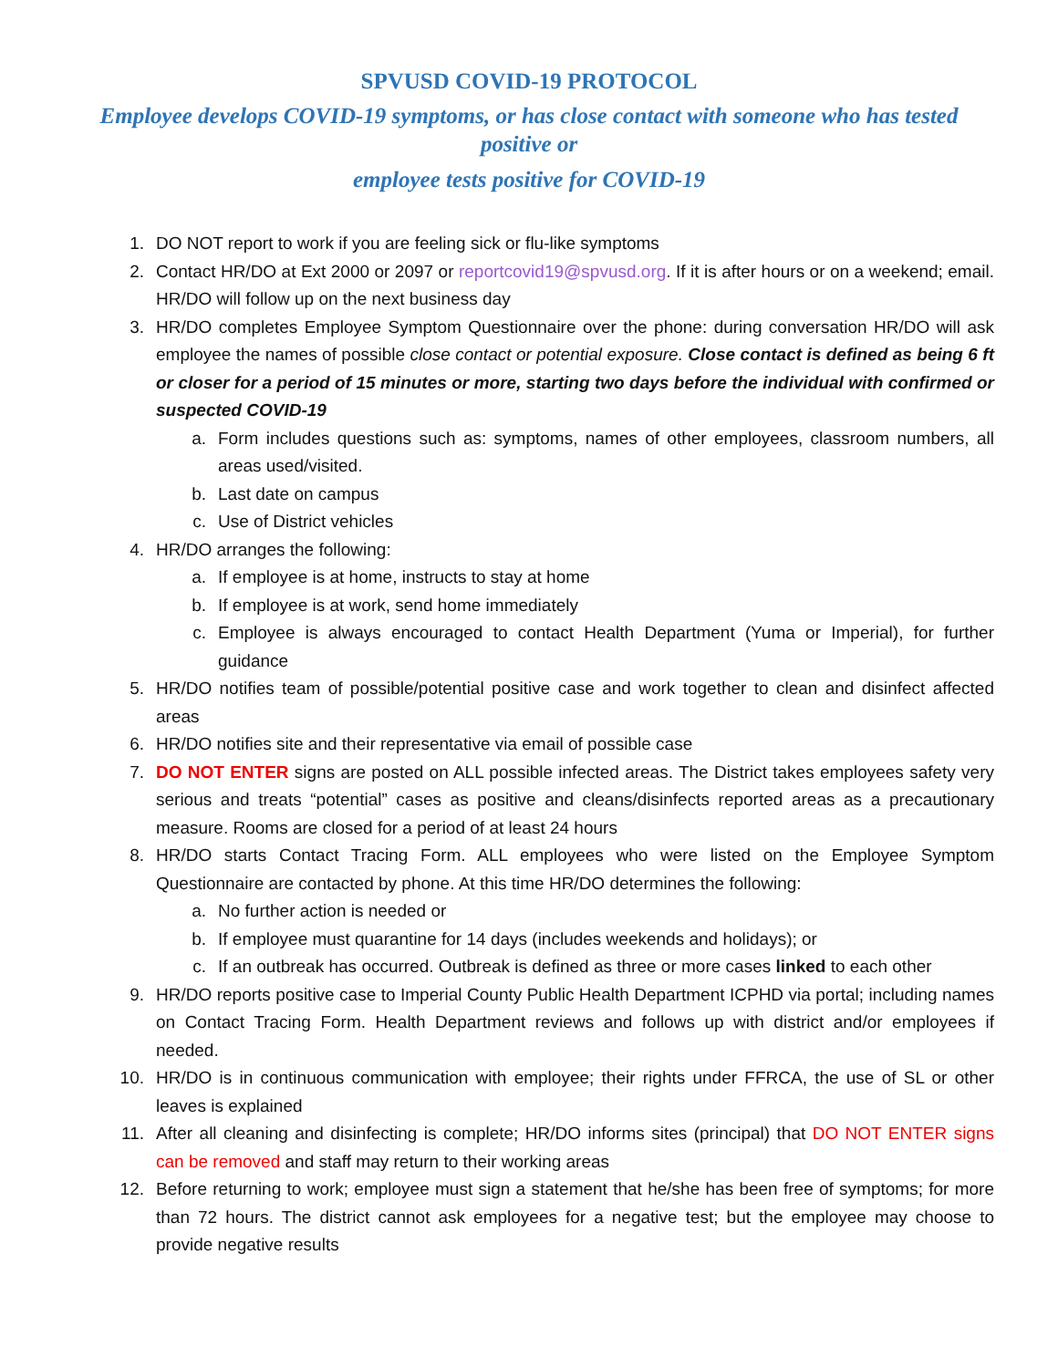SPVUSD COVID-19 PROTOCOL
Employee develops COVID-19 symptoms, or has close contact with someone who has tested positive or
employee tests positive for COVID-19
1. DO NOT report to work if you are feeling sick or flu-like symptoms
2. Contact HR/DO at Ext 2000 or 2097 or reportcovid19@spvusd.org. If it is after hours or on a weekend; email. HR/DO will follow up on the next business day
3. HR/DO completes Employee Symptom Questionnaire over the phone: during conversation HR/DO will ask employee the names of possible close contact or potential exposure. Close contact is defined as being 6 ft or closer for a period of 15 minutes or more, starting two days before the individual with confirmed or suspected COVID-19
a. Form includes questions such as: symptoms, names of other employees, classroom numbers, all areas used/visited.
b. Last date on campus
c. Use of District vehicles
4. HR/DO arranges the following:
a. If employee is at home, instructs to stay at home
b. If employee is at work, send home immediately
c. Employee is always encouraged to contact Health Department (Yuma or Imperial), for further guidance
5. HR/DO notifies team of possible/potential positive case and work together to clean and disinfect affected areas
6. HR/DO notifies site and their representative via email of possible case
7. DO NOT ENTER signs are posted on ALL possible infected areas. The District takes employees safety very serious and treats “potential” cases as positive and cleans/disinfects reported areas as a precautionary measure. Rooms are closed for a period of at least 24 hours
8. HR/DO starts Contact Tracing Form. ALL employees who were listed on the Employee Symptom Questionnaire are contacted by phone. At this time HR/DO determines the following:
a. No further action is needed or
b. If employee must quarantine for 14 days (includes weekends and holidays); or
c. If an outbreak has occurred. Outbreak is defined as three or more cases linked to each other
9. HR/DO reports positive case to Imperial County Public Health Department ICPHD via portal; including names on Contact Tracing Form. Health Department reviews and follows up with district and/or employees if needed.
10. HR/DO is in continuous communication with employee; their rights under FFRCA, the use of SL or other leaves is explained
11. After all cleaning and disinfecting is complete; HR/DO informs sites (principal) that DO NOT ENTER signs can be removed and staff may return to their working areas
12. Before returning to work; employee must sign a statement that he/she has been free of symptoms; for more than 72 hours. The district cannot ask employees for a negative test; but the employee may choose to provide negative results